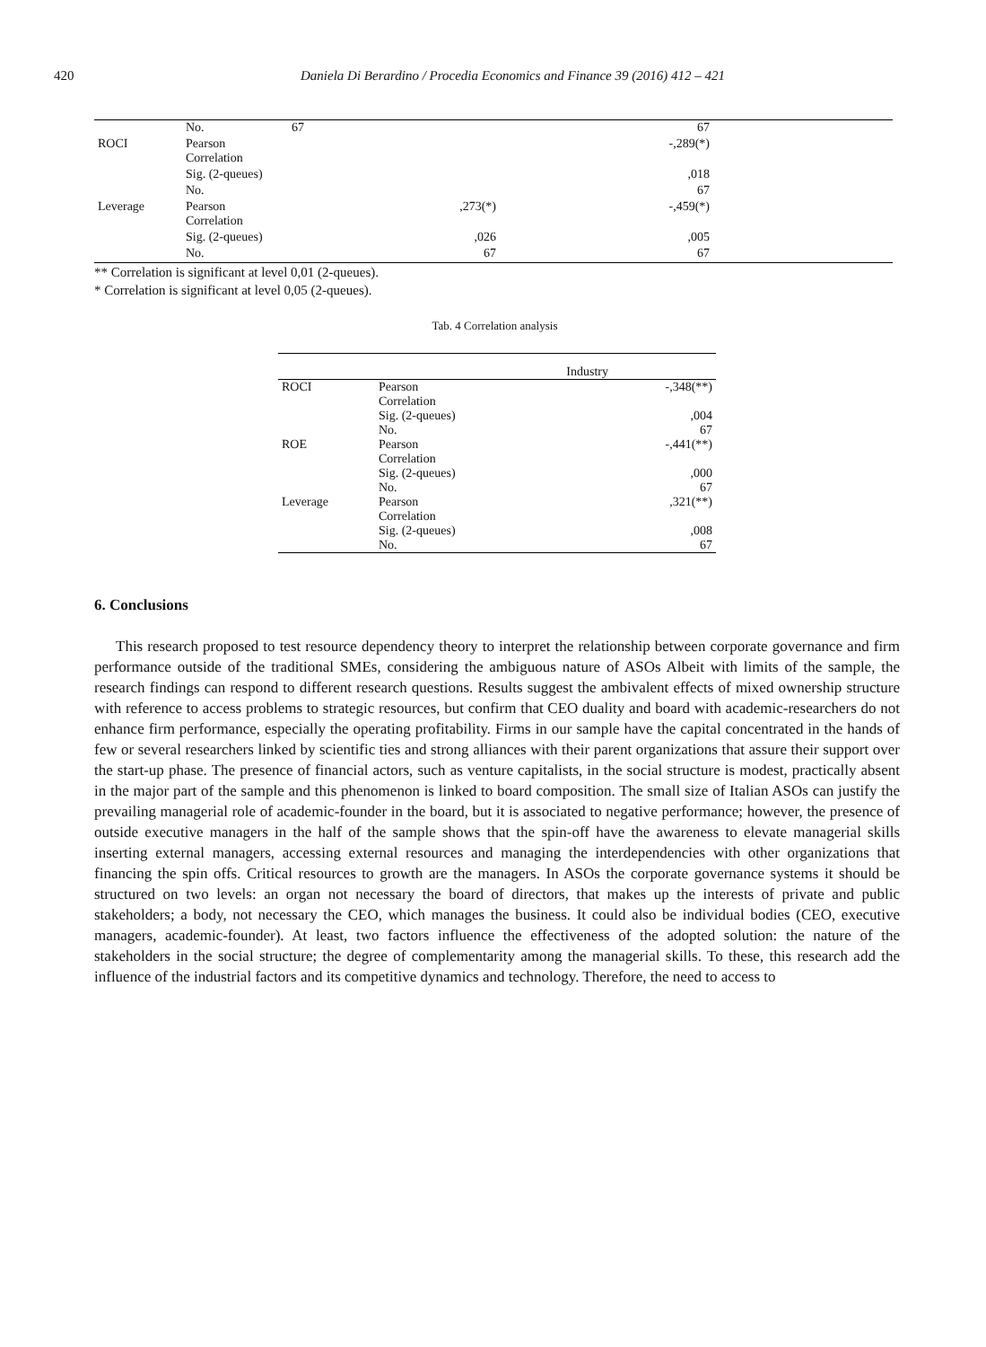420 Daniela Di Berardino / Procedia Economics and Finance 39 (2016) 412 – 421
| | No. | 67 | | 67 | |
| ROCI | Pearson Correlation | | | -,289(*) | |
| | Sig. (2-queues) | | | ,018 | |
| | No. | | | 67 | |
| Leverage | Pearson Correlation | | ,273(*) | -,459(*) | |
| | Sig. (2-queues) | | ,026 | ,005 | |
| | No. | | 67 | 67 | |
** Correlation is significant at level 0,01 (2-queues).
* Correlation is significant at level 0,05 (2-queues).
Tab. 4 Correlation analysis
| | | Industry |
| --- | --- | --- |
| ROCI | Pearson Correlation | -,348(**) |
| | Sig. (2-queues) | ,004 |
| | No. | 67 |
| ROE | Pearson Correlation | -,441(**) |
| | Sig. (2-queues) | ,000 |
| | No. | 67 |
| Leverage | Pearson Correlation | ,321(**) |
| | Sig. (2-queues) | ,008 |
| | No. | 67 |
6. Conclusions
This research proposed to test resource dependency theory to interpret the relationship between corporate governance and firm performance outside of the traditional SMEs, considering the ambiguous nature of ASOs Albeit with limits of the sample, the research findings can respond to different research questions. Results suggest the ambivalent effects of mixed ownership structure with reference to access problems to strategic resources, but confirm that CEO duality and board with academic-researchers do not enhance firm performance, especially the operating profitability. Firms in our sample have the capital concentrated in the hands of few or several researchers linked by scientific ties and strong alliances with their parent organizations that assure their support over the start-up phase. The presence of financial actors, such as venture capitalists, in the social structure is modest, practically absent in the major part of the sample and this phenomenon is linked to board composition. The small size of Italian ASOs can justify the prevailing managerial role of academic-founder in the board, but it is associated to negative performance; however, the presence of outside executive managers in the half of the sample shows that the spin-off have the awareness to elevate managerial skills inserting external managers, accessing external resources and managing the interdependencies with other organizations that financing the spin offs. Critical resources to growth are the managers. In ASOs the corporate governance systems it should be structured on two levels: an organ not necessary the board of directors, that makes up the interests of private and public stakeholders; a body, not necessary the CEO, which manages the business. It could also be individual bodies (CEO, executive managers, academic-founder). At least, two factors influence the effectiveness of the adopted solution: the nature of the stakeholders in the social structure; the degree of complementarity among the managerial skills. To these, this research add the influence of the industrial factors and its competitive dynamics and technology. Therefore, the need to access to